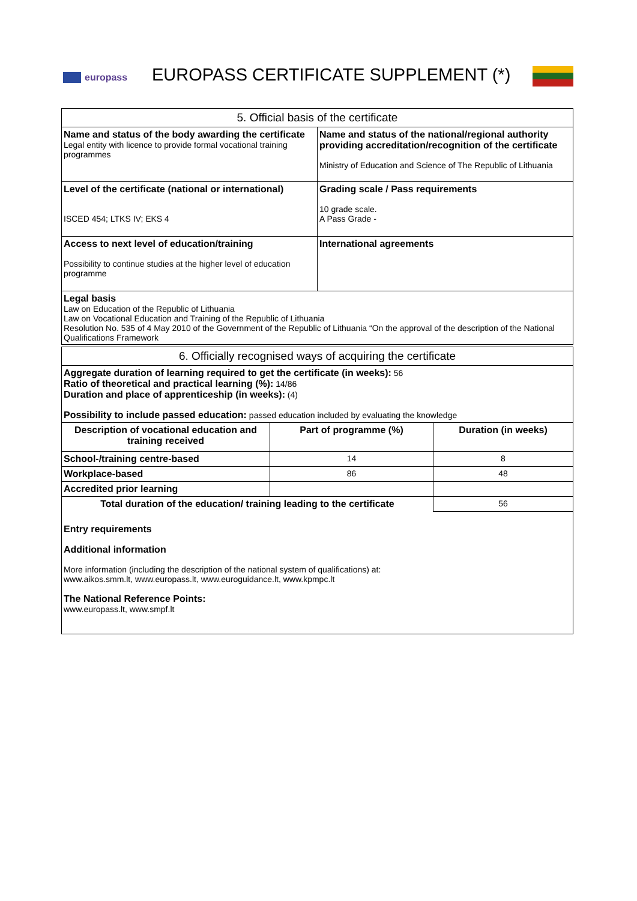europass
EUROPASS CERTIFICATE SUPPLEMENT (*)
| 5. Official basis of the certificate | |
| --- | --- |
| Name and status of the body awarding the certificate Legal entity with licence to provide formal vocational training programmes | Name and status of the national/regional authority providing accreditation/recognition of the certificate Ministry of Education and Science of The Republic of Lithuania |
| Level of the certificate (national or international) ISCED 454; LTKS IV; EKS 4 | Grading scale / Pass requirements 10 grade scale. A Pass Grade - |
| Access to next level of education/training Possibility to continue studies at the higher level of education programme | International agreements |
| Legal basis Law on Education of the Republic of Lithuania Law on Vocational Education and Training of the Republic of Lithuania Resolution No. 535 of 4 May 2010 of the Government of the Republic of Lithuania “On the approval of the description of the National Qualifications Framework | |
| 6. Officially recognised ways of acquiring the certificate | | |
| --- | --- | --- |
| Aggregate duration of learning required to get the certificate (in weeks): 56 Ratio of theoretical and practical learning (%): 14/86 Duration and place of apprenticeship (in weeks): (4) Possibility to include passed education: passed education included by evaluating the knowledge | | |
| Description of vocational education and training received | Part of programme (%) | Duration (in weeks) |
| School-/training centre-based | 14 | 8 |
| Workplace-based | 86 | 48 |
| Accredited prior learning | | |
| Total duration of the education/ training leading to the certificate | | 56 |
| Entry requirements Additional information More information (including the description of the national system of qualifications) at: www.aikos.smm.lt , www.europass.lt , www.euroguidance.lt , www.kpmpc.lt The National Reference Points: www.europass.lt , www.smpf.lt | | |